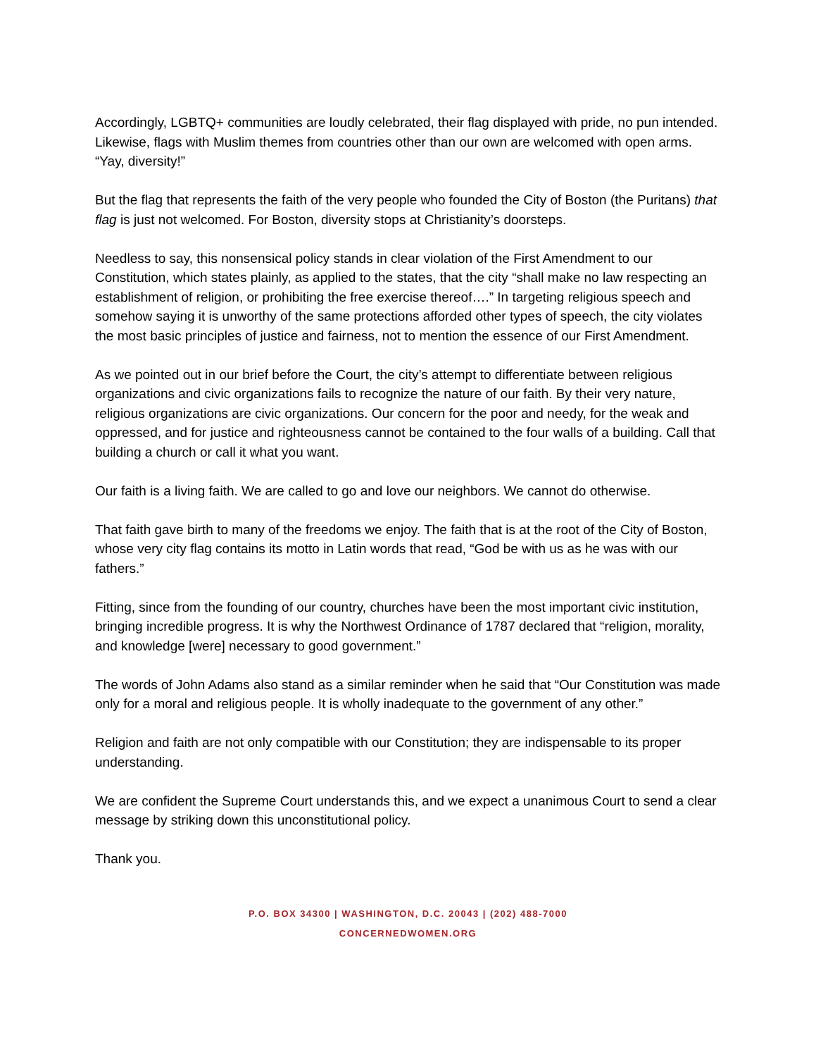Accordingly, LGBTQ+ communities are loudly celebrated, their flag displayed with pride, no pun intended. Likewise, flags with Muslim themes from countries other than our own are welcomed with open arms. “Yay, diversity!”
But the flag that represents the faith of the very people who founded the City of Boston (the Puritans) that flag is just not welcomed. For Boston, diversity stops at Christianity’s doorsteps.
Needless to say, this nonsensical policy stands in clear violation of the First Amendment to our Constitution, which states plainly, as applied to the states, that the city “shall make no law respecting an establishment of religion, or prohibiting the free exercise thereof….” In targeting religious speech and somehow saying it is unworthy of the same protections afforded other types of speech, the city violates the most basic principles of justice and fairness, not to mention the essence of our First Amendment.
As we pointed out in our brief before the Court, the city’s attempt to differentiate between religious organizations and civic organizations fails to recognize the nature of our faith. By their very nature, religious organizations are civic organizations. Our concern for the poor and needy, for the weak and oppressed, and for justice and righteousness cannot be contained to the four walls of a building. Call that building a church or call it what you want.
Our faith is a living faith. We are called to go and love our neighbors. We cannot do otherwise.
That faith gave birth to many of the freedoms we enjoy. The faith that is at the root of the City of Boston, whose very city flag contains its motto in Latin words that read, “God be with us as he was with our fathers.”
Fitting, since from the founding of our country, churches have been the most important civic institution, bringing incredible progress. It is why the Northwest Ordinance of 1787 declared that “religion, morality, and knowledge [were] necessary to good government.”
The words of John Adams also stand as a similar reminder when he said that “Our Constitution was made only for a moral and religious people. It is wholly inadequate to the government of any other.”
Religion and faith are not only compatible with our Constitution; they are indispensable to its proper understanding.
We are confident the Supreme Court understands this, and we expect a unanimous Court to send a clear message by striking down this unconstitutional policy.
Thank you.
P.O. BOX 34300 | WASHINGTON, D.C. 20043 | (202) 488-7000
CONCERNEDWOMEN.ORG